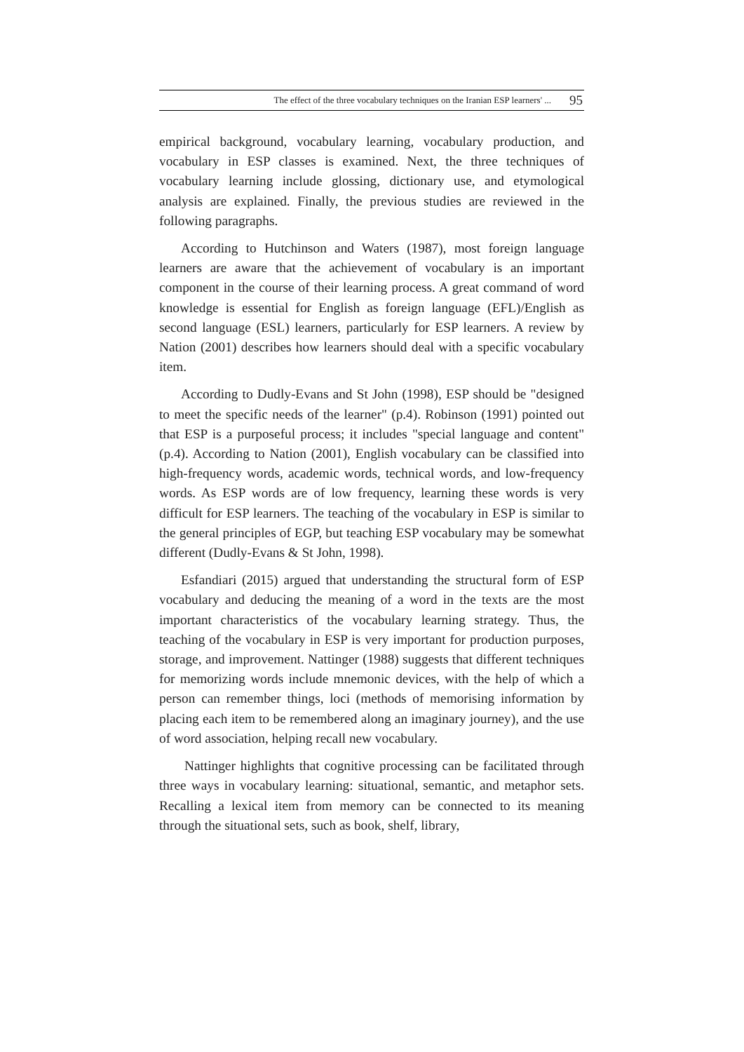The effect of the three vocabulary techniques on the Iranian ESP learners' ... 95
empirical background, vocabulary learning, vocabulary production, and vocabulary in ESP classes is examined. Next, the three techniques of vocabulary learning include glossing, dictionary use, and etymological analysis are explained. Finally, the previous studies are reviewed in the following paragraphs.
According to Hutchinson and Waters (1987), most foreign language learners are aware that the achievement of vocabulary is an important component in the course of their learning process. A great command of word knowledge is essential for English as foreign language (EFL)/English as second language (ESL) learners, particularly for ESP learners. A review by Nation (2001) describes how learners should deal with a specific vocabulary item.
According to Dudly-Evans and St John (1998), ESP should be "designed to meet the specific needs of the learner" (p.4). Robinson (1991) pointed out that ESP is a purposeful process; it includes "special language and content" (p.4). According to Nation (2001), English vocabulary can be classified into high-frequency words, academic words, technical words, and low-frequency words. As ESP words are of low frequency, learning these words is very difficult for ESP learners. The teaching of the vocabulary in ESP is similar to the general principles of EGP, but teaching ESP vocabulary may be somewhat different (Dudly-Evans & St John, 1998).
Esfandiari (2015) argued that understanding the structural form of ESP vocabulary and deducing the meaning of a word in the texts are the most important characteristics of the vocabulary learning strategy. Thus, the teaching of the vocabulary in ESP is very important for production purposes, storage, and improvement. Nattinger (1988) suggests that different techniques for memorizing words include mnemonic devices, with the help of which a person can remember things, loci (methods of memorising information by placing each item to be remembered along an imaginary journey), and the use of word association, helping recall new vocabulary.
Nattinger highlights that cognitive processing can be facilitated through three ways in vocabulary learning: situational, semantic, and metaphor sets. Recalling a lexical item from memory can be connected to its meaning through the situational sets, such as book, shelf, library,